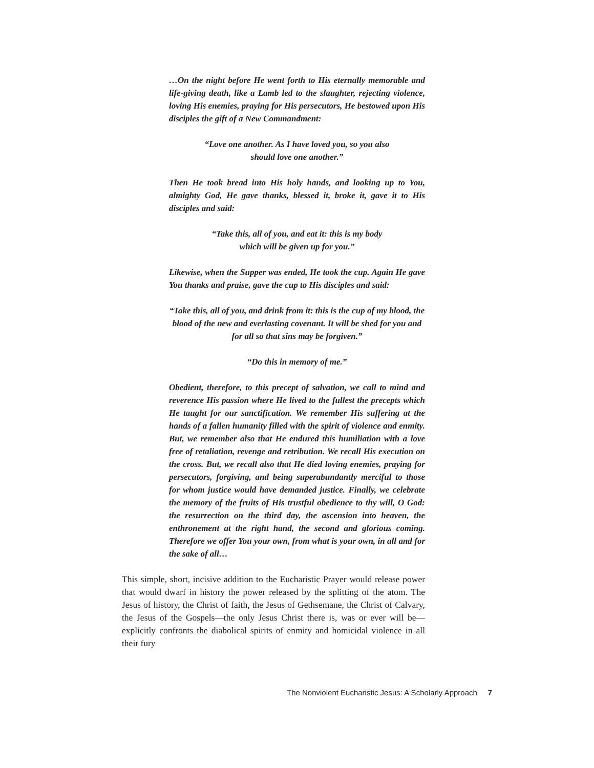…On the night before He went forth to His eternally memorable and life-giving death, like a Lamb led to the slaughter, rejecting violence, loving His enemies, praying for His persecutors, He bestowed upon His disciples the gift of a New Commandment:
“Love one another. As I have loved you, so you also
should love one another.”
Then He took bread into His holy hands, and looking up to You, almighty God, He gave thanks, blessed it, broke it, gave it to His disciples and said:
“Take this, all of you, and eat it: this is my body
which will be given up for you.”
Likewise, when the Supper was ended, He took the cup. Again He gave You thanks and praise, gave the cup to His disciples and said:
“Take this, all of you, and drink from it: this is the cup of my blood, the blood of the new and everlasting covenant. It will be shed for you and for all so that sins may be forgiven.”
“Do this in memory of me.”
Obedient, therefore, to this precept of salvation, we call to mind and reverence His passion where He lived to the fullest the precepts which He taught for our sanctification. We remember His suffering at the hands of a fallen humanity filled with the spirit of violence and enmity. But, we remember also that He endured this humiliation with a love free of retaliation, revenge and retribution. We recall His execution on the cross. But, we recall also that He died loving enemies, praying for persecutors, forgiving, and being superabundantly merciful to those for whom justice would have demanded justice. Finally, we celebrate the memory of the fruits of His trustful obedience to thy will, O God: the resurrection on the third day, the ascension into heaven, the enthronement at the right hand, the second and glorious coming. Therefore we offer You your own, from what is your own, in all and for the sake of all…
This simple, short, incisive addition to the Eucharistic Prayer would release power that would dwarf in history the power released by the splitting of the atom. The Jesus of history, the Christ of faith, the Jesus of Gethsemane, the Christ of Calvary, the Jesus of the Gospels—the only Jesus Christ there is, was or ever will be—explicitly confronts the diabolical spirits of enmity and homicidal violence in all their fury
The Nonviolent Eucharistic Jesus: A Scholarly Approach 7